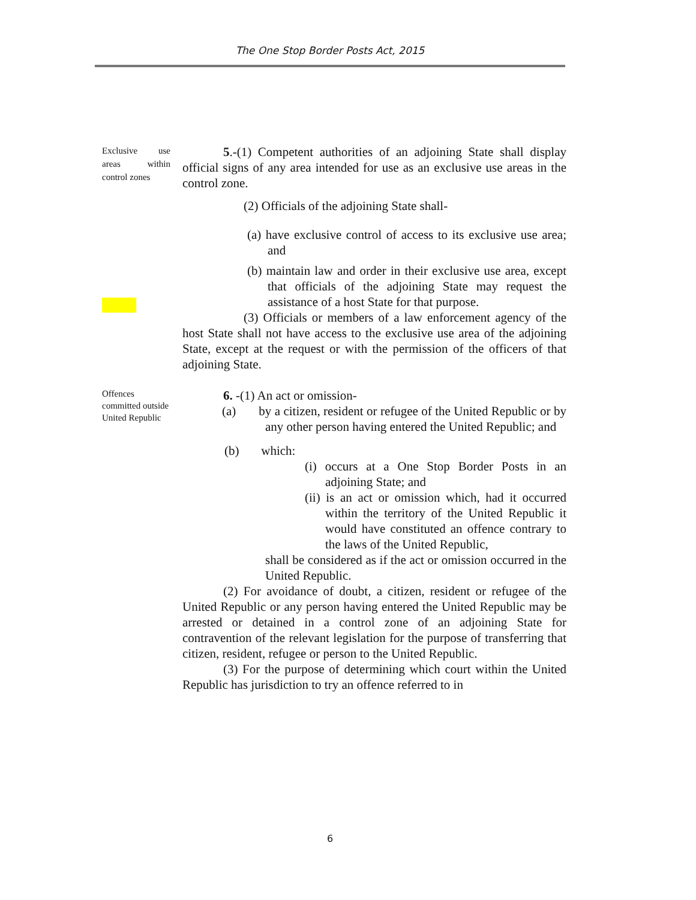The One Stop Border Posts Act, 2015
Exclusive use areas within control zones
5.-(1) Competent authorities of an adjoining State shall display official signs of any area intended for use as an exclusive use areas in the control zone.
(2) Officials of the adjoining State shall-
(a) have exclusive control of access to its exclusive use area; and
(b) maintain law and order in their exclusive use area, except that officials of the adjoining State may request the assistance of a host State for that purpose.
(3) Officials or members of a law enforcement agency of the host State shall not have access to the exclusive use area of the adjoining State, except at the request or with the permission of the officers of that adjoining State.
Offences committed outside United Republic
6. -(1) An act or omission-
(a) by a citizen, resident or refugee of the United Republic or by any other person having entered the United Republic; and
(b) which:
(i) occurs at a One Stop Border Posts in an adjoining State; and
(ii) is an act or omission which, had it occurred within the territory of the United Republic it would have constituted an offence contrary to the laws of the United Republic,
shall be considered as if the act or omission occurred in the United Republic.
(2) For avoidance of doubt, a citizen, resident or refugee of the United Republic or any person having entered the United Republic may be arrested or detained in a control zone of an adjoining State for contravention of the relevant legislation for the purpose of transferring that citizen, resident, refugee or person to the United Republic.
(3) For the purpose of determining which court within the United Republic has jurisdiction to try an offence referred to in
6